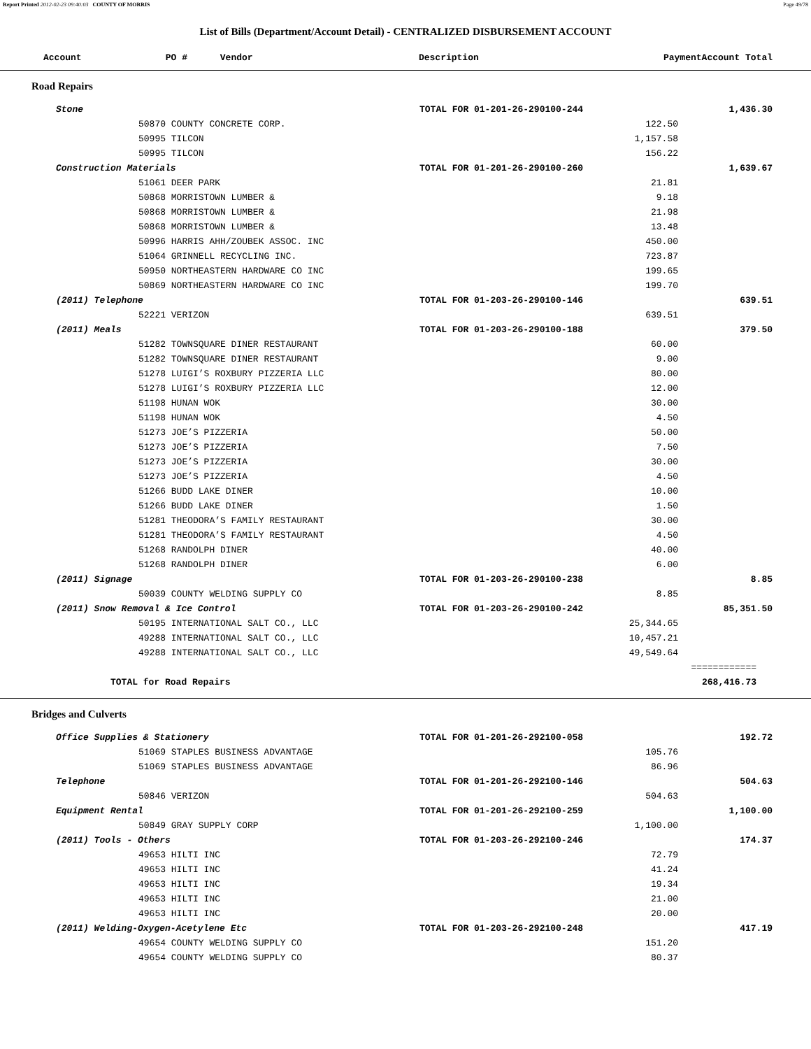Report Printed 2012-02-23 09:40:03 COUNTY OF MORRIS Page 49/78
List of Bills (Department/Account Detail) - CENTRALIZED DISBURSEMENT ACCOUNT
| Account | PO # Vendor | Description | Payment | Account Total |
| --- | --- | --- | --- | --- |
Road Repairs
| Stone | TOTAL FOR 01-201-26-290100-244 | | 1,436.30 |
| 50870 COUNTY CONCRETE CORP. | | 122.50 | |
| 50995 TILCON | | 1,157.58 | |
| 50995 TILCON | | 156.22 | |
| Construction Materials | TOTAL FOR 01-201-26-290100-260 | | 1,639.67 |
| 51061 DEER PARK | | 21.81 | |
| 50868 MORRISTOWN LUMBER & | | 9.18 | |
| 50868 MORRISTOWN LUMBER & | | 21.98 | |
| 50868 MORRISTOWN LUMBER & | | 13.48 | |
| 50996 HARRIS AHH/ZOUBEK ASSOC. INC | | 450.00 | |
| 51064 GRINNELL RECYCLING INC. | | 723.87 | |
| 50950 NORTHEASTERN HARDWARE CO INC | | 199.65 | |
| 50869 NORTHEASTERN HARDWARE CO INC | | 199.70 | |
| (2011) Telephone | TOTAL FOR 01-203-26-290100-146 | | 639.51 |
| 52221 VERIZON | | 639.51 | |
| (2011) Meals | TOTAL FOR 01-203-26-290100-188 | | 379.50 |
| 51282 TOWNSQUARE DINER RESTAURANT | | 60.00 | |
| 51282 TOWNSQUARE DINER RESTAURANT | | 9.00 | |
| 51278 LUIGI’S ROXBURY PIZZERIA LLC | | 80.00 | |
| 51278 LUIGI’S ROXBURY PIZZERIA LLC | | 12.00 | |
| 51198 HUNAN WOK | | 30.00 | |
| 51198 HUNAN WOK | | 4.50 | |
| 51273 JOE’S PIZZERIA | | 50.00 | |
| 51273 JOE’S PIZZERIA | | 7.50 | |
| 51273 JOE’S PIZZERIA | | 30.00 | |
| 51273 JOE’S PIZZERIA | | 4.50 | |
| 51266 BUDD LAKE DINER | | 10.00 | |
| 51266 BUDD LAKE DINER | | 1.50 | |
| 51281 THEODORA’S FAMILY RESTAURANT | | 30.00 | |
| 51281 THEODORA’S FAMILY RESTAURANT | | 4.50 | |
| 51268 RANDOLPH DINER | | 40.00 | |
| 51268 RANDOLPH DINER | | 6.00 | |
| (2011) Signage | TOTAL FOR 01-203-26-290100-238 | | 8.85 |
| 50039 COUNTY WELDING SUPPLY CO | | 8.85 | |
| (2011) Snow Removal & Ice Control | TOTAL FOR 01-203-26-290100-242 | | 85,351.50 |
| 50195 INTERNATIONAL SALT CO., LLC | | 25,344.65 | |
| 49288 INTERNATIONAL SALT CO., LLC | | 10,457.21 | |
| 49288 INTERNATIONAL SALT CO., LLC | | 49,549.64 | |
| | | | ============ |
| TOTAL for Road Repairs | | | 268,416.73 |
Bridges and Culverts
| Office Supplies & Stationery | TOTAL FOR 01-201-26-292100-058 | | 192.72 |
| 51069 STAPLES BUSINESS ADVANTAGE | | 105.76 | |
| 51069 STAPLES BUSINESS ADVANTAGE | | 86.96 | |
| Telephone | TOTAL FOR 01-201-26-292100-146 | | 504.63 |
| 50846 VERIZON | | 504.63 | |
| Equipment Rental | TOTAL FOR 01-201-26-292100-259 | | 1,100.00 |
| 50849 GRAY SUPPLY CORP | | 1,100.00 | |
| (2011) Tools - Others | TOTAL FOR 01-203-26-292100-246 | | 174.37 |
| 49653 HILTI INC | | 72.79 | |
| 49653 HILTI INC | | 41.24 | |
| 49653 HILTI INC | | 19.34 | |
| 49653 HILTI INC | | 21.00 | |
| 49653 HILTI INC | | 20.00 | |
| (2011) Welding-Oxygen-Acetylene Etc | TOTAL FOR 01-203-26-292100-248 | | 417.19 |
| 49654 COUNTY WELDING SUPPLY CO | | 151.20 | |
| 49654 COUNTY WELDING SUPPLY CO | | 80.37 | |